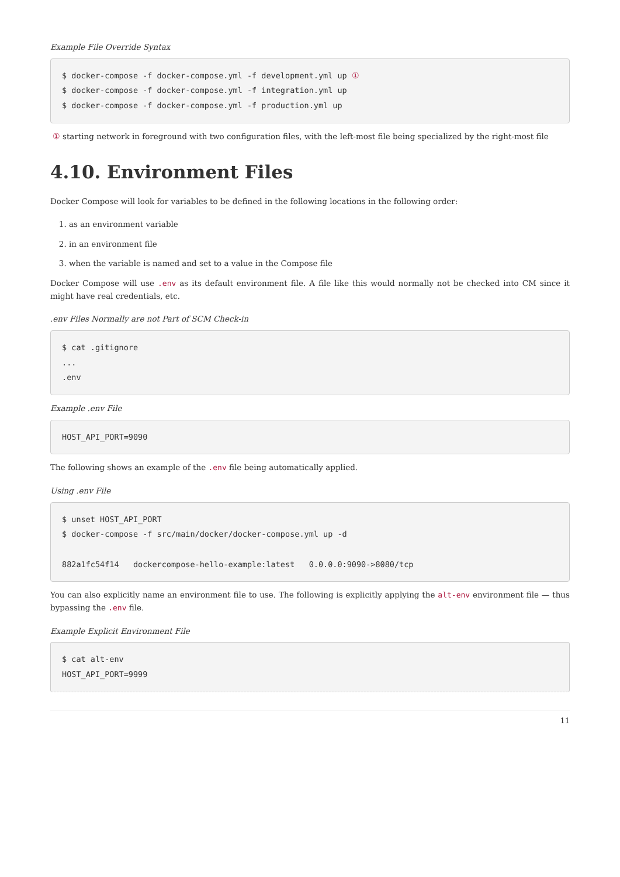Example File Override Syntax
$ docker-compose -f docker-compose.yml -f development.yml up ①
$ docker-compose -f docker-compose.yml -f integration.yml up
$ docker-compose -f docker-compose.yml -f production.yml up
① starting network in foreground with two configuration files, with the left-most file being specialized by the right-most file
4.10. Environment Files
Docker Compose will look for variables to be defined in the following locations in the following order:
1. as an environment variable
2. in an environment file
3. when the variable is named and set to a value in the Compose file
Docker Compose will use .env as its default environment file. A file like this would normally not be checked into CM since it might have real credentials, etc.
.env Files Normally are not Part of SCM Check-in
$ cat .gitignore
...
.env
Example .env File
HOST_API_PORT=9090
The following shows an example of the .env file being automatically applied.
Using .env File
$ unset HOST_API_PORT
$ docker-compose -f src/main/docker/docker-compose.yml up -d

882a1fc54f14   dockercompose-hello-example:latest   0.0.0.0:9090->8080/tcp
You can also explicitly name an environment file to use. The following is explicitly applying the alt-env environment file — thus bypassing the .env file.
Example Explicit Environment File
$ cat alt-env
HOST_API_PORT=9999
11